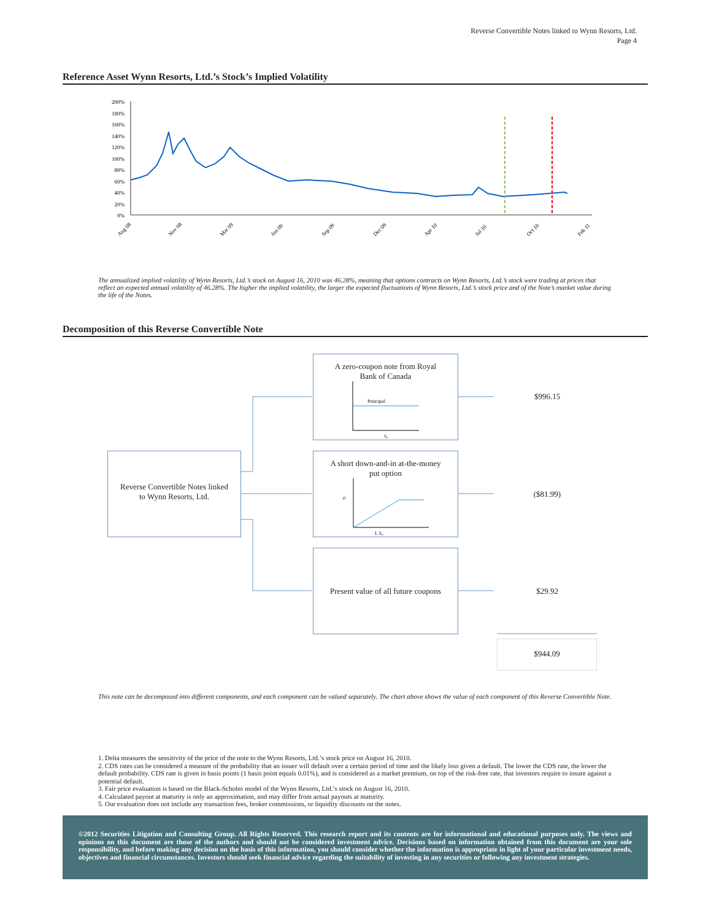Reverse Convertible Notes linked to Wynn Resorts, Ltd.
Page 4
Reference Asset Wynn Resorts, Ltd.’s Stock’s Implied Volatility
200%
180%
160%
140%
120%
100%
80%
60%
40%
20%
0%
Aug 08
Nov 08
Mar 09
Jun 09
Sep 09
Dec 09
Apr 10
Jul 10
Oct 10
Feb 11
The annualized implied volatility of Wynn Resorts, Ltd.’s stock on August 16, 2010 was 46.28%, meaning that options contracts on Wynn Resorts, Ltd.’s stock were trading at prices that reflect an expected annual volatility of 46.28%. The higher the implied volatility, the larger the expected fluctuations of Wynn Resorts, Ltd.’s stock price and of the Note’s market value during the life of the Notes.
Decomposition of this Reverse Convertible Note
Reverse Convertible Notes linked
to Wynn Resorts, Ltd.
A zero-coupon note from Royal
Bank of Canada
Principal
S₀
A short down-and-in at-the-money
put option
0
L S₀
Present value of all future coupons
$996.15
($81.99)
$29.92
$944.09
This note can be decomposed into different components, and each component can be valued separately. The chart above shows the value of each component of this Reverse Convertible Note.
1. Delta measures the sensitivity of the price of the note to the Wynn Resorts, Ltd.’s stock price on August 16, 2010.
2. CDS rates can be considered a measure of the probability that an issuer will default over a certain period of time and the likely loss given a default. The lower the CDS rate, the lower the default probability. CDS rate is given in basis points (1 basis point equals 0.01%), and is considered as a market premium, on top of the risk-free rate, that investors require to insure against a potential default.
3. Fair price evaluation is based on the Black-Scholes model of the Wynn Resorts, Ltd.’s stock on August 16, 2010.
4. Calculated payout at maturity is only an approximation, and may differ from actual payouts at maturity.
5. Our evaluation does not include any transaction fees, broker commissions, or liquidity discounts on the notes.
©2012 Securities Litigation and Consulting Group. All Rights Reserved. This research report and its contents are for informational and educational purposes only. The views and opinions on this document are those of the authors and should not be considered investment advice. Decisions based on information obtained from this document are your sole responsibility, and before making any decision on the basis of this information, you should consider whether the information is appropriate in light of your particular investment needs, objectives and financial circumstances. Investors should seek financial advice regarding the suitability of investing in any securities or following any investment strategies.